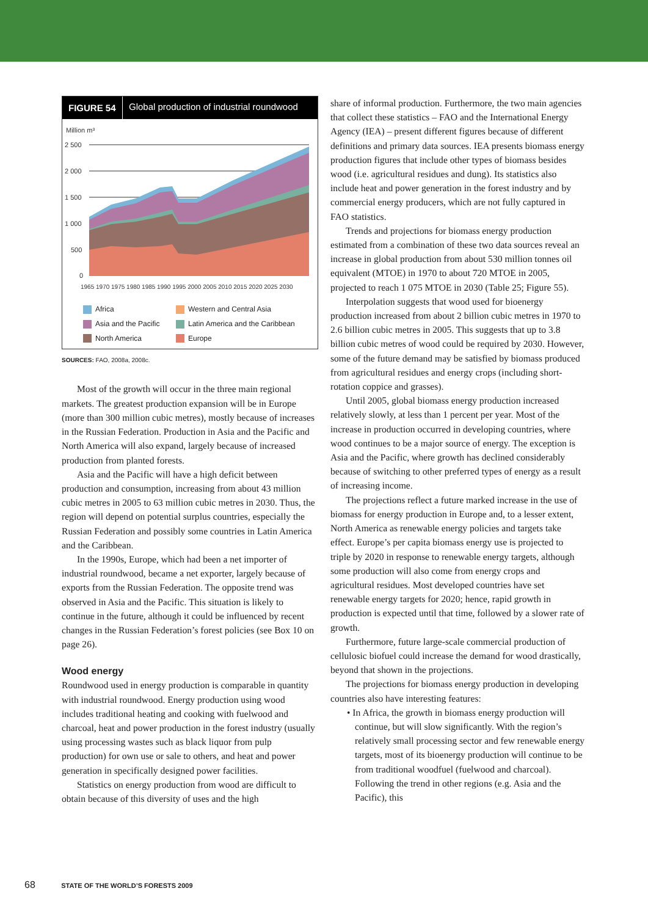FIGURE 54 Global production of industrial roundwood
Million m³
2 500
2 000
1 500
1 000
500
0
1965 1970 1975 1980 1985 1990 1995 2000 2005 2010 2015 2020 2025 2030
Africa
Western and Central Asia
Asia and the Pacific
Latin America and the Caribbean
North America
Europe
SOURCES: FAO, 2008a, 2008c.
Most of the growth will occur in the three main regional markets. The greatest production expansion will be in Europe (more than 300 million cubic metres), mostly because of increases in the Russian Federation. Production in Asia and the Pacific and North America will also expand, largely because of increased production from planted forests.
Asia and the Pacific will have a high deficit between production and consumption, increasing from about 43 million cubic metres in 2005 to 63 million cubic metres in 2030. Thus, the region will depend on potential surplus countries, especially the Russian Federation and possibly some countries in Latin America and the Caribbean.
In the 1990s, Europe, which had been a net importer of industrial roundwood, became a net exporter, largely because of exports from the Russian Federation. The opposite trend was observed in Asia and the Pacific. This situation is likely to continue in the future, although it could be influenced by recent changes in the Russian Federation’s forest policies (see Box 10 on page 26).
Wood energy
Roundwood used in energy production is comparable in quantity with industrial roundwood. Energy production using wood includes traditional heating and cooking with fuelwood and charcoal, heat and power production in the forest industry (usually using processing wastes such as black liquor from pulp production) for own use or sale to others, and heat and power generation in specifically designed power facilities.
Statistics on energy production from wood are difficult to obtain because of this diversity of uses and the high
share of informal production. Furthermore, the two main agencies that collect these statistics – FAO and the International Energy Agency (IEA) – present different figures because of different definitions and primary data sources. IEA presents biomass energy production figures that include other types of biomass besides wood (i.e. agricultural residues and dung). Its statistics also include heat and power generation in the forest industry and by commercial energy producers, which are not fully captured in FAO statistics.
Trends and projections for biomass energy production estimated from a combination of these two data sources reveal an increase in global production from about 530 million tonnes oil equivalent (MTOE) in 1970 to about 720 MTOE in 2005, projected to reach 1 075 MTOE in 2030 (Table 25; Figure 55).
Interpolation suggests that wood used for bioenergy production increased from about 2 billion cubic metres in 1970 to 2.6 billion cubic metres in 2005. This suggests that up to 3.8 billion cubic metres of wood could be required by 2030. However, some of the future demand may be satisfied by biomass produced from agricultural residues and energy crops (including short-rotation coppice and grasses).
Until 2005, global biomass energy production increased relatively slowly, at less than 1 percent per year. Most of the increase in production occurred in developing countries, where wood continues to be a major source of energy. The exception is Asia and the Pacific, where growth has declined considerably because of switching to other preferred types of energy as a result of increasing income.
The projections reflect a future marked increase in the use of biomass for energy production in Europe and, to a lesser extent, North America as renewable energy policies and targets take effect. Europe’s per capita biomass energy use is projected to triple by 2020 in response to renewable energy targets, although some production will also come from energy crops and agricultural residues. Most developed countries have set renewable energy targets for 2020; hence, rapid growth in production is expected until that time, followed by a slower rate of growth.
Furthermore, future large-scale commercial production of cellulosic biofuel could increase the demand for wood drastically, beyond that shown in the projections.
The projections for biomass energy production in developing countries also have interesting features:
• In Africa, the growth in biomass energy production will continue, but will slow significantly. With the region’s relatively small processing sector and few renewable energy targets, most of its bioenergy production will continue to be from traditional woodfuel (fuelwood and charcoal). Following the trend in other regions (e.g. Asia and the Pacific), this
68 STATE OF THE WORLD’S FORESTS 2009